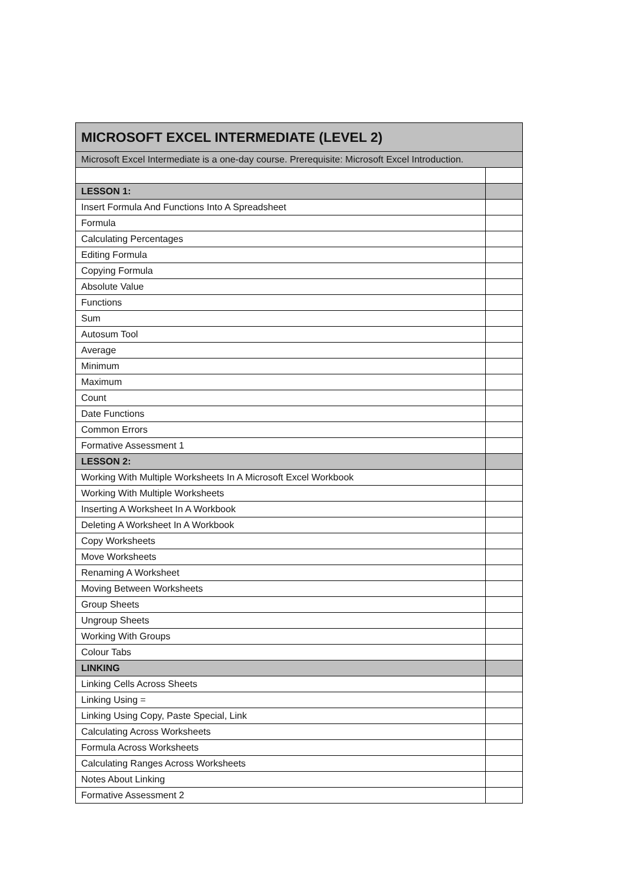| MICROSOFT EXCEL INTERMEDIATE (LEVEL 2) | |
| --- | --- |
| Microsoft Excel Intermediate is a one-day course. Prerequisite: Microsoft Excel Introduction. | |
| LESSON 1: | |
| Insert Formula And Functions Into A Spreadsheet | |
| Formula | |
| Calculating Percentages | |
| Editing Formula | |
| Copying Formula | |
| Absolute Value | |
| Functions | |
| Sum | |
| Autosum Tool | |
| Average | |
| Minimum | |
| Maximum | |
| Count | |
| Date Functions | |
| Common Errors | |
| Formative Assessment 1 | |
| LESSON 2: | |
| Working With Multiple Worksheets In A Microsoft Excel Workbook | |
| Working With Multiple Worksheets | |
| Inserting A Worksheet In A Workbook | |
| Deleting A Worksheet In A Workbook | |
| Copy Worksheets | |
| Move Worksheets | |
| Renaming A Worksheet | |
| Moving Between Worksheets | |
| Group Sheets | |
| Ungroup Sheets | |
| Working With Groups | |
| Colour Tabs | |
| LINKING | |
| Linking Cells Across Sheets | |
| Linking Using = | |
| Linking Using Copy, Paste Special, Link | |
| Calculating Across Worksheets | |
| Formula Across Worksheets | |
| Calculating Ranges Across Worksheets | |
| Notes About Linking | |
| Formative Assessment 2 | |